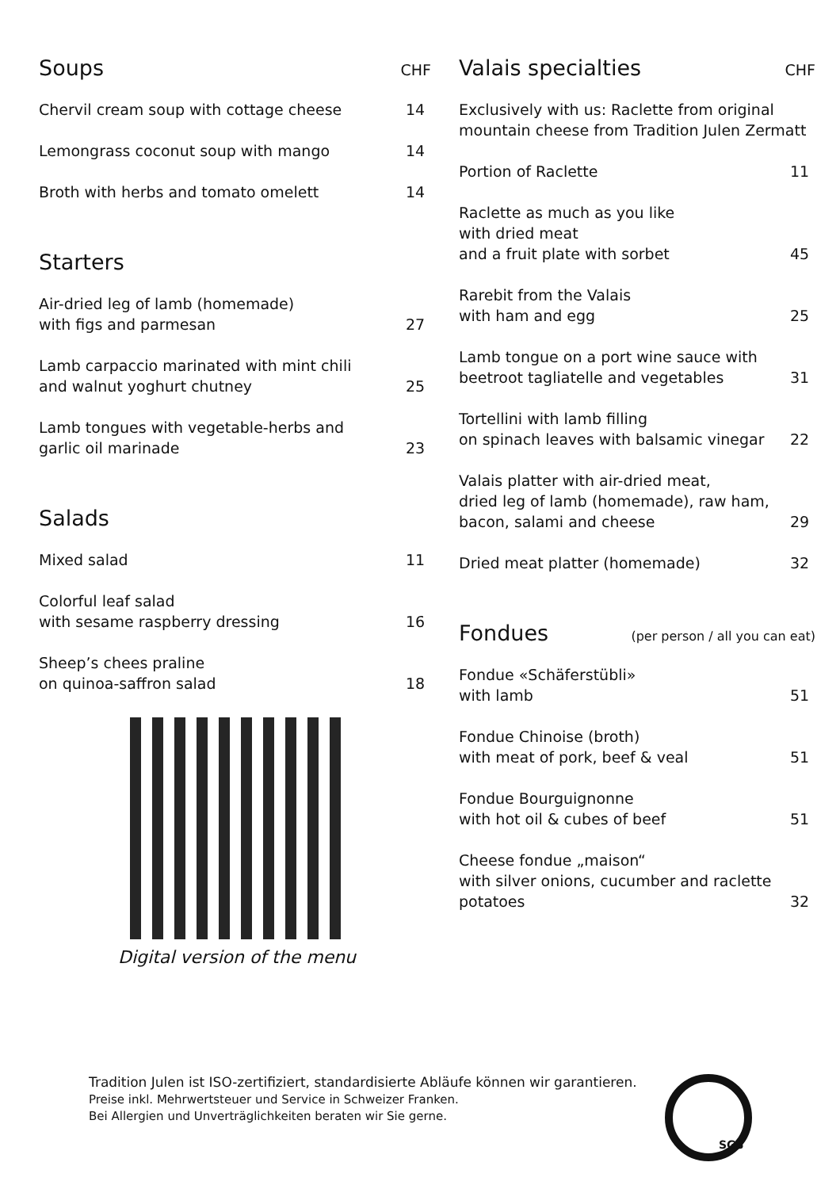Soups CHF
Chervil cream soup with cottage cheese
14
Lemongrass coconut soup with mango
14
Broth with herbs and tomato omelett
14
Starters
Air-dried leg of lamb (homemade)
with figs and parmesan
27
Lamb carpaccio marinated with mint chili
and walnut yoghurt chutney
25
Lamb tongues with vegetable-herbs and
garlic oil marinade
23
Salads
Mixed salad
11
Colorful leaf salad
with sesame raspberry dressing
16
Sheep’s chees praline
on quinoa-saffron salad
18
Digital version of the menu
Valais specialties CHF
Exclusively with us: Raclette from original
mountain cheese from Tradition Julen Zermatt
Portion of Raclette
11
Raclette as much as you like
with dried meat
and a fruit plate with sorbet
45
Rarebit from the Valais
with ham and egg
25
Lamb tongue on a port wine sauce with
beetroot tagliatelle and vegetables
31
Tortellini with lamb filling
on spinach leaves with balsamic vinegar
22
Valais platter with air-dried meat,
dried leg of lamb (homemade), raw ham,
bacon, salami and cheese
29
Dried meat platter (homemade)
32
Fondues (per person / all you can eat)
Fondue «Schäferstübli»
with lamb
51
Fondue Chinoise (broth)
with meat of pork, beef & veal
51
Fondue Bourguignonne
with hot oil & cubes of beef
51
Cheese fondue „maison“
with silver onions, cucumber and raclette
potatoes
32
Tradition Julen ist ISO-zertifiziert, standardisierte Abläufe können wir garantieren.
Preise inkl. Mehrwertsteuer und Service in Schweizer Franken.
Bei Allergien und Unverträglichkeiten beraten wir Sie gerne.
SGS